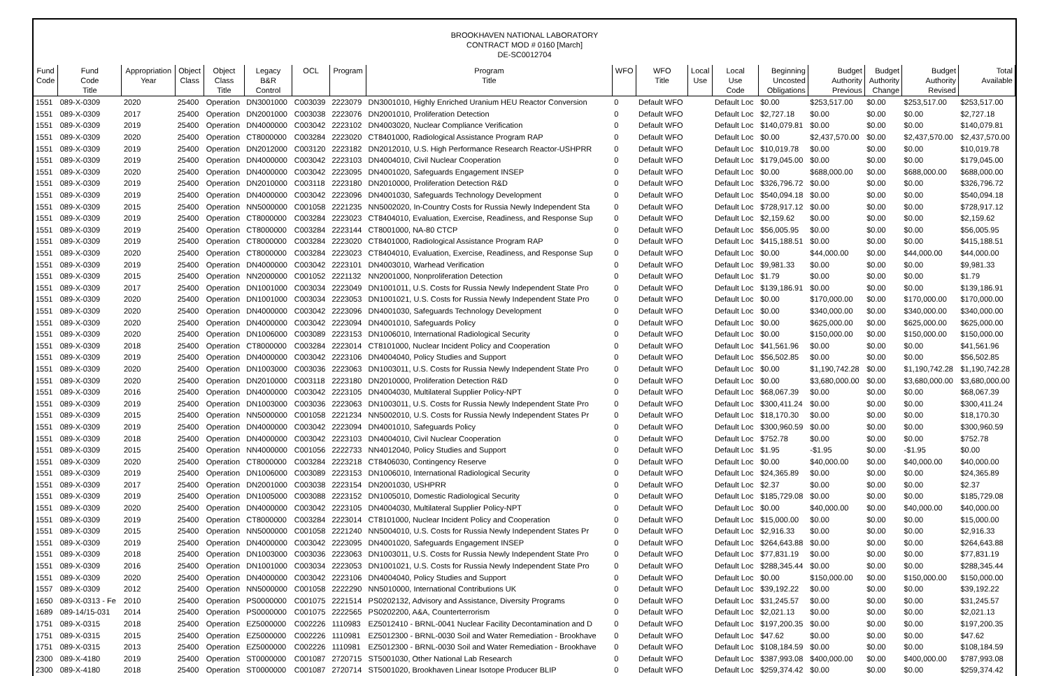BROOKHAVEN NATIONAL LABORATORY
CONTRACT MOD # 0160 [March]
DE-SC0012704
| Fund Code | Fund Code Title | Appropriation Year | Object Class | Object Class Title | Legacy B&R Control | OCL | Program | Program Title | WFO | WFO Title | Local Use | Local Use Code | Beginning Uncosted Obligations | Budget Authority Previous | Budget Authority Change | Budget Authority Revised | Total Available |
| --- | --- | --- | --- | --- | --- | --- | --- | --- | --- | --- | --- | --- | --- | --- | --- | --- | --- |
| 1551 | 089-X-0309 | 2020 | 25400 | Operation | DN3001000 | C003039 | 2223079 | DN3001010, Highly Enriched Uranium HEU Reactor Conversion | 0 | Default WFO | | Default Loc | $0.00 | $253,517.00 | $0.00 | $253,517.00 | $253,517.00 |
| 1551 | 089-X-0309 | 2017 | 25400 | Operation | DN2001000 | C003038 | 2223076 | DN2001010, Proliferation Detection | 0 | Default WFO | | Default Loc | $2,727.18 | $0.00 | $0.00 | $0.00 | $2,727.18 |
| 1551 | 089-X-0309 | 2019 | 25400 | Operation | DN4000000 | C003042 | 2223102 | DN4003020, Nuclear Compliance Verification | 0 | Default WFO | | Default Loc | $140,079.81 | $0.00 | $0.00 | $0.00 | $140,079.81 |
| 1551 | 089-X-0309 | 2020 | 25400 | Operation | CT8000000 | C003284 | 2223020 | CT8401000, Radiological Assistance Program RAP | 0 | Default WFO | | Default Loc | $0.00 | $2,437,570.00 | $0.00 | $2,437,570.00 | $2,437,570.00 |
| 1551 | 089-X-0309 | 2019 | 25400 | Operation | DN2012000 | C003120 | 2223182 | DN2012010, U.S. High Performance Research Reactor-USHPRR | 0 | Default WFO | | Default Loc | $10,019.78 | $0.00 | $0.00 | $0.00 | $10,019.78 |
| 1551 | 089-X-0309 | 2019 | 25400 | Operation | DN4000000 | C003042 | 2223103 | DN4004010, Civil Nuclear Cooperation | 0 | Default WFO | | Default Loc | $179,045.00 | $0.00 | $0.00 | $0.00 | $179,045.00 |
| 1551 | 089-X-0309 | 2020 | 25400 | Operation | DN4000000 | C003042 | 2223095 | DN4001020, Safeguards Engagement INSEP | 0 | Default WFO | | Default Loc | $0.00 | $688,000.00 | $0.00 | $688,000.00 | $688,000.00 |
| 1551 | 089-X-0309 | 2019 | 25400 | Operation | DN2010000 | C003118 | 2223180 | DN2010000, Proliferation Detection R&D | 0 | Default WFO | | Default Loc | $326,796.72 | $0.00 | $0.00 | $0.00 | $326,796.72 |
| 1551 | 089-X-0309 | 2019 | 25400 | Operation | DN4000000 | C003042 | 2223096 | DN4001030, Safeguards Technology Development | 0 | Default WFO | | Default Loc | $540,094.18 | $0.00 | $0.00 | $0.00 | $540,094.18 |
| 1551 | 089-X-0309 | 2015 | 25400 | Operation | NN5000000 | C001058 | 2221235 | NN5002020, In-Country Costs for Russia Newly Independent Sta | 0 | Default WFO | | Default Loc | $728,917.12 | $0.00 | $0.00 | $0.00 | $728,917.12 |
| 1551 | 089-X-0309 | 2019 | 25400 | Operation | CT8000000 | C003284 | 2223023 | CT8404010, Evaluation, Exercise, Readiness, and Response Sup | 0 | Default WFO | | Default Loc | $2,159.62 | $0.00 | $0.00 | $0.00 | $2,159.62 |
| 1551 | 089-X-0309 | 2019 | 25400 | Operation | CT8000000 | C003284 | 2223144 | CT8001000, NA-80 CTCP | 0 | Default WFO | | Default Loc | $56,005.95 | $0.00 | $0.00 | $0.00 | $56,005.95 |
| 1551 | 089-X-0309 | 2019 | 25400 | Operation | CT8000000 | C003284 | 2223020 | CT8401000, Radiological Assistance Program RAP | 0 | Default WFO | | Default Loc | $415,188.51 | $0.00 | $0.00 | $0.00 | $415,188.51 |
| 1551 | 089-X-0309 | 2020 | 25400 | Operation | CT8000000 | C003284 | 2223023 | CT8404010, Evaluation, Exercise, Readiness, and Response Sup | 0 | Default WFO | | Default Loc | $0.00 | $44,000.00 | $0.00 | $44,000.00 | $44,000.00 |
| 1551 | 089-X-0309 | 2019 | 25400 | Operation | DN4000000 | C003042 | 2223101 | DN4003010, Warhead Verification | 0 | Default WFO | | Default Loc | $9,981.33 | $0.00 | $0.00 | $0.00 | $9,981.33 |
| 1551 | 089-X-0309 | 2015 | 25400 | Operation | NN2000000 | C001052 | 2221132 | NN2001000, Nonproliferation Detection | 0 | Default WFO | | Default Loc | $1.79 | $0.00 | $0.00 | $0.00 | $1.79 |
| 1551 | 089-X-0309 | 2017 | 25400 | Operation | DN1001000 | C003034 | 2223049 | DN1001011, U.S. Costs for Russia Newly Independent State Pro | 0 | Default WFO | | Default Loc | $139,186.91 | $0.00 | $0.00 | $0.00 | $139,186.91 |
| 1551 | 089-X-0309 | 2020 | 25400 | Operation | DN1001000 | C003034 | 2223053 | DN1001021, U.S. Costs for Russia Newly Independent State Pro | 0 | Default WFO | | Default Loc | $0.00 | $170,000.00 | $0.00 | $170,000.00 | $170,000.00 |
| 1551 | 089-X-0309 | 2020 | 25400 | Operation | DN4000000 | C003042 | 2223096 | DN4001030, Safeguards Technology Development | 0 | Default WFO | | Default Loc | $0.00 | $340,000.00 | $0.00 | $340,000.00 | $340,000.00 |
| 1551 | 089-X-0309 | 2020 | 25400 | Operation | DN4000000 | C003042 | 2223094 | DN4001010, Safeguards Policy | 0 | Default WFO | | Default Loc | $0.00 | $625,000.00 | $0.00 | $625,000.00 | $625,000.00 |
| 1551 | 089-X-0309 | 2020 | 25400 | Operation | DN1006000 | C003089 | 2223153 | DN1006010, International Radiological Security | 0 | Default WFO | | Default Loc | $0.00 | $150,000.00 | $0.00 | $150,000.00 | $150,000.00 |
| 1551 | 089-X-0309 | 2018 | 25400 | Operation | CT8000000 | C003284 | 2223014 | CT8101000, Nuclear Incident Policy and Cooperation | 0 | Default WFO | | Default Loc | $41,561.96 | $0.00 | $0.00 | $0.00 | $41,561.96 |
| 1551 | 089-X-0309 | 2019 | 25400 | Operation | DN4000000 | C003042 | 2223106 | DN4004040, Policy Studies and Support | 0 | Default WFO | | Default Loc | $56,502.85 | $0.00 | $0.00 | $0.00 | $56,502.85 |
| 1551 | 089-X-0309 | 2020 | 25400 | Operation | DN1003000 | C003036 | 2223063 | DN1003011, U.S. Costs for Russia Newly Independent State Pro | 0 | Default WFO | | Default Loc | $0.00 | $1,190,742.28 | $0.00 | $1,190,742.28 | $1,190,742.28 |
| 1551 | 089-X-0309 | 2020 | 25400 | Operation | DN2010000 | C003118 | 2223180 | DN2010000, Proliferation Detection R&D | 0 | Default WFO | | Default Loc | $0.00 | $3,680,000.00 | $0.00 | $3,680,000.00 | $3,680,000.00 |
| 1551 | 089-X-0309 | 2016 | 25400 | Operation | DN4000000 | C003042 | 2223105 | DN4004030, Multilateral Supplier Policy-NPT | 0 | Default WFO | | Default Loc | $68,067.39 | $0.00 | $0.00 | $0.00 | $68,067.39 |
| 1551 | 089-X-0309 | 2019 | 25400 | Operation | DN1003000 | C003036 | 2223063 | DN1003011, U.S. Costs for Russia Newly Independent State Pro | 0 | Default WFO | | Default Loc | $300,411.24 | $0.00 | $0.00 | $0.00 | $300,411.24 |
| 1551 | 089-X-0309 | 2015 | 25400 | Operation | NN5000000 | C001058 | 2221234 | NN5002010, U.S. Costs for Russia Newly Independent States Pr | 0 | Default WFO | | Default Loc | $18,170.30 | $0.00 | $0.00 | $0.00 | $18,170.30 |
| 1551 | 089-X-0309 | 2019 | 25400 | Operation | DN4000000 | C003042 | 2223094 | DN4001010, Safeguards Policy | 0 | Default WFO | | Default Loc | $300,960.59 | $0.00 | $0.00 | $0.00 | $300,960.59 |
| 1551 | 089-X-0309 | 2018 | 25400 | Operation | DN4000000 | C003042 | 2223103 | DN4004010, Civil Nuclear Cooperation | 0 | Default WFO | | Default Loc | $752.78 | $0.00 | $0.00 | $0.00 | $752.78 |
| 1551 | 089-X-0309 | 2015 | 25400 | Operation | NN4000000 | C001056 | 2222733 | NN4012040, Policy Studies and Support | 0 | Default WFO | | Default Loc | $1.95 | -$1.95 | $0.00 | -$1.95 | $0.00 |
| 1551 | 089-X-0309 | 2020 | 25400 | Operation | CT8000000 | C003284 | 2223218 | CT8406030, Contingency Reserve | 0 | Default WFO | | Default Loc | $0.00 | $40,000.00 | $0.00 | $40,000.00 | $40,000.00 |
| 1551 | 089-X-0309 | 2019 | 25400 | Operation | DN1006000 | C003089 | 2223153 | DN1006010, International Radiological Security | 0 | Default WFO | | Default Loc | $24,365.89 | $0.00 | $0.00 | $0.00 | $24,365.89 |
| 1551 | 089-X-0309 | 2017 | 25400 | Operation | DN2001000 | C003038 | 2223154 | DN2001030, USHPRR | 0 | Default WFO | | Default Loc | $2.37 | $0.00 | $0.00 | $0.00 | $2.37 |
| 1551 | 089-X-0309 | 2019 | 25400 | Operation | DN1005000 | C003088 | 2223152 | DN1005010, Domestic Radiological Security | 0 | Default WFO | | Default Loc | $185,729.08 | $0.00 | $0.00 | $0.00 | $185,729.08 |
| 1551 | 089-X-0309 | 2020 | 25400 | Operation | DN4000000 | C003042 | 2223105 | DN4004030, Multilateral Supplier Policy-NPT | 0 | Default WFO | | Default Loc | $0.00 | $40,000.00 | $0.00 | $40,000.00 | $40,000.00 |
| 1551 | 089-X-0309 | 2019 | 25400 | Operation | CT8000000 | C003284 | 2223014 | CT8101000, Nuclear Incident Policy and Cooperation | 0 | Default WFO | | Default Loc | $15,000.00 | $0.00 | $0.00 | $0.00 | $15,000.00 |
| 1551 | 089-X-0309 | 2015 | 25400 | Operation | NN5000000 | C001058 | 2221240 | NN5004010, U.S. Costs for Russia Newly Independent States Pr | 0 | Default WFO | | Default Loc | $2,916.33 | $0.00 | $0.00 | $0.00 | $2,916.33 |
| 1551 | 089-X-0309 | 2019 | 25400 | Operation | DN4000000 | C003042 | 2223095 | DN4001020, Safeguards Engagement INSEP | 0 | Default WFO | | Default Loc | $264,643.88 | $0.00 | $0.00 | $0.00 | $264,643.88 |
| 1551 | 089-X-0309 | 2018 | 25400 | Operation | DN1003000 | C003036 | 2223063 | DN1003011, U.S. Costs for Russia Newly Independent State Pro | 0 | Default WFO | | Default Loc | $77,831.19 | $0.00 | $0.00 | $0.00 | $77,831.19 |
| 1551 | 089-X-0309 | 2016 | 25400 | Operation | DN1001000 | C003034 | 2223053 | DN1001021, U.S. Costs for Russia Newly Independent State Pro | 0 | Default WFO | | Default Loc | $288,345.44 | $0.00 | $0.00 | $0.00 | $288,345.44 |
| 1551 | 089-X-0309 | 2020 | 25400 | Operation | DN4000000 | C003042 | 2223106 | DN4004040, Policy Studies and Support | 0 | Default WFO | | Default Loc | $0.00 | $150,000.00 | $0.00 | $150,000.00 | $150,000.00 |
| 1557 | 089-X-0309 | 2012 | 25400 | Operation | NN5000000 | C001058 | 2222290 | NN5010000, International Contributions UK | 0 | Default WFO | | Default Loc | $39,192.22 | $0.00 | $0.00 | $0.00 | $39,192.22 |
| 1650 | 089-X-0313 - Fe | 2010 | 25400 | Operation | PS0000000 | C001075 | 2221514 | PS0202132, Advisory and Assistance, Diversity Programs | 0 | Default WFO | | Default Loc | $31,245.57 | $0.00 | $0.00 | $0.00 | $31,245.57 |
| 1689 | 089-14/15-031 | 2014 | 25400 | Operation | PS0000000 | C001075 | 2222565 | PS0202200, A&A, Counterterrorism | 0 | Default WFO | | Default Loc | $2,021.13 | $0.00 | $0.00 | $0.00 | $2,021.13 |
| 1751 | 089-X-0315 | 2018 | 25400 | Operation | EZ5000000 | C002226 | 1110983 | EZ5012410 - BRNL-0041 Nuclear Facility Decontamination and D | 0 | Default WFO | | Default Loc | $197,200.35 | $0.00 | $0.00 | $0.00 | $197,200.35 |
| 1751 | 089-X-0315 | 2015 | 25400 | Operation | EZ5000000 | C002226 | 1110981 | EZ5012300 - BRNL-0030 Soil and Water Remediation - Brookhave | 0 | Default WFO | | Default Loc | $47.62 | $0.00 | $0.00 | $0.00 | $47.62 |
| 1751 | 089-X-0315 | 2013 | 25400 | Operation | EZ5000000 | C002226 | 1110981 | EZ5012300 - BRNL-0030 Soil and Water Remediation - Brookhave | 0 | Default WFO | | Default Loc | $108,184.59 | $0.00 | $0.00 | $0.00 | $108,184.59 |
| 2300 | 089-X-4180 | 2019 | 25400 | Operation | ST0000000 | C001087 | 2720715 | ST5001030, Other National Lab Research | 0 | Default WFO | | Default Loc | $387,993.08 | $400,000.00 | $0.00 | $400,000.00 | $787,993.08 |
| 2300 | 089-X-4180 | 2018 | 25400 | Operation | ST0000000 | C001087 | 2720714 | ST5001020, Brookhaven Linear Isotope Producer BLIP | 0 | Default WFO | | Default Loc | $259,374.42 | $0.00 | $0.00 | $0.00 | $259,374.42 |